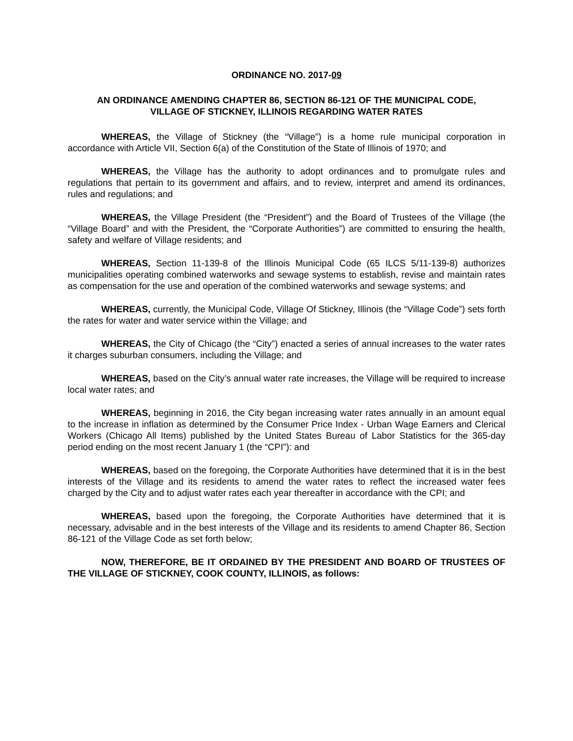ORDINANCE NO. 2017-09
AN ORDINANCE AMENDING CHAPTER 86, SECTION 86-121 OF THE MUNICIPAL CODE,
VILLAGE OF STICKNEY, ILLINOIS REGARDING WATER RATES
WHEREAS, the Village of Stickney (the “Village”) is a home rule municipal corporation in accordance with Article VII, Section 6(a) of the Constitution of the State of Illinois of 1970; and
WHEREAS, the Village has the authority to adopt ordinances and to promulgate rules and regulations that pertain to its government and affairs, and to review, interpret and amend its ordinances, rules and regulations; and
WHEREAS, the Village President (the “President”) and the Board of Trustees of the Village (the “Village Board” and with the President, the “Corporate Authorities”) are committed to ensuring the health, safety and welfare of Village residents; and
WHEREAS, Section 11-139-8 of the Illinois Municipal Code (65 ILCS 5/11-139-8) authorizes municipalities operating combined waterworks and sewage systems to establish, revise and maintain rates as compensation for the use and operation of the combined waterworks and sewage systems; and
WHEREAS, currently, the Municipal Code, Village Of Stickney, Illinois (the “Village Code”) sets forth the rates for water and water service within the Village; and
WHEREAS, the City of Chicago (the “City”) enacted a series of annual increases to the water rates it charges suburban consumers, including the Village; and
WHEREAS, based on the City’s annual water rate increases, the Village will be required to increase local water rates; and
WHEREAS, beginning in 2016, the City began increasing water rates annually in an amount equal to the increase in inflation as determined by the Consumer Price Index - Urban Wage Earners and Clerical Workers (Chicago All Items) published by the United States Bureau of Labor Statistics for the 365-day period ending on the most recent January 1 (the “CPI”): and
WHEREAS, based on the foregoing, the Corporate Authorities have determined that it is in the best interests of the Village and its residents to amend the water rates to reflect the increased water fees charged by the City and to adjust water rates each year thereafter in accordance with the CPI; and
WHEREAS, based upon the foregoing, the Corporate Authorities have determined that it is necessary, advisable and in the best interests of the Village and its residents to amend Chapter 86, Section 86-121 of the Village Code as set forth below;
NOW, THEREFORE, BE IT ORDAINED BY THE PRESIDENT AND BOARD OF TRUSTEES OF THE VILLAGE OF STICKNEY, COOK COUNTY, ILLINOIS, as follows: